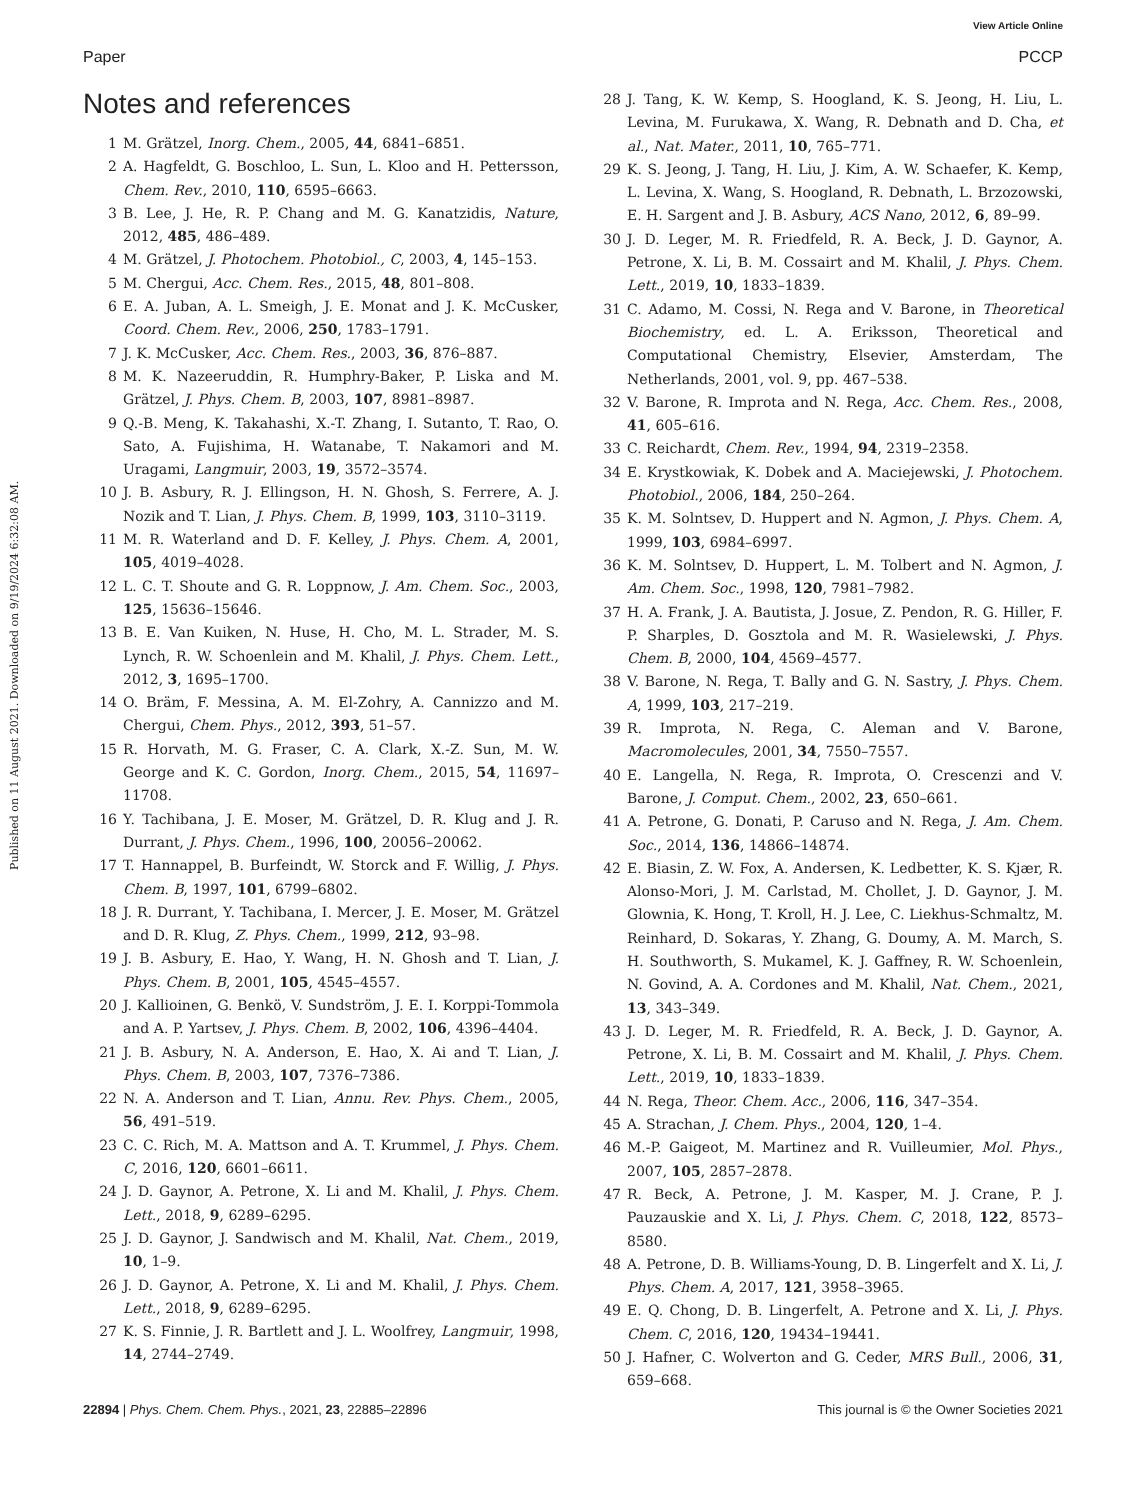View Article Online
Paper PCCP
Published on 11 August 2021. Downloaded on 9/19/2024 6:32:08 AM.
Notes and references
1 M. Grätzel, Inorg. Chem., 2005, 44, 6841–6851.
2 A. Hagfeldt, G. Boschloo, L. Sun, L. Kloo and H. Pettersson, Chem. Rev., 2010, 110, 6595–6663.
3 B. Lee, J. He, R. P. Chang and M. G. Kanatzidis, Nature, 2012, 485, 486–489.
4 M. Grätzel, J. Photochem. Photobiol., C, 2003, 4, 145–153.
5 M. Chergui, Acc. Chem. Res., 2015, 48, 801–808.
6 E. A. Juban, A. L. Smeigh, J. E. Monat and J. K. McCusker, Coord. Chem. Rev., 2006, 250, 1783–1791.
7 J. K. McCusker, Acc. Chem. Res., 2003, 36, 876–887.
8 M. K. Nazeeruddin, R. Humphry-Baker, P. Liska and M. Grätzel, J. Phys. Chem. B, 2003, 107, 8981–8987.
9 Q.-B. Meng, K. Takahashi, X.-T. Zhang, I. Sutanto, T. Rao, O. Sato, A. Fujishima, H. Watanabe, T. Nakamori and M. Uragami, Langmuir, 2003, 19, 3572–3574.
10 J. B. Asbury, R. J. Ellingson, H. N. Ghosh, S. Ferrere, A. J. Nozik and T. Lian, J. Phys. Chem. B, 1999, 103, 3110–3119.
11 M. R. Waterland and D. F. Kelley, J. Phys. Chem. A, 2001, 105, 4019–4028.
12 L. C. T. Shoute and G. R. Loppnow, J. Am. Chem. Soc., 2003, 125, 15636–15646.
13 B. E. Van Kuiken, N. Huse, H. Cho, M. L. Strader, M. S. Lynch, R. W. Schoenlein and M. Khalil, J. Phys. Chem. Lett., 2012, 3, 1695–1700.
14 O. Bräm, F. Messina, A. M. El-Zohry, A. Cannizzo and M. Chergui, Chem. Phys., 2012, 393, 51–57.
15 R. Horvath, M. G. Fraser, C. A. Clark, X.-Z. Sun, M. W. George and K. C. Gordon, Inorg. Chem., 2015, 54, 11697–11708.
16 Y. Tachibana, J. E. Moser, M. Grätzel, D. R. Klug and J. R. Durrant, J. Phys. Chem., 1996, 100, 20056–20062.
17 T. Hannappel, B. Burfeindt, W. Storck and F. Willig, J. Phys. Chem. B, 1997, 101, 6799–6802.
18 J. R. Durrant, Y. Tachibana, I. Mercer, J. E. Moser, M. Grätzel and D. R. Klug, Z. Phys. Chem., 1999, 212, 93–98.
19 J. B. Asbury, E. Hao, Y. Wang, H. N. Ghosh and T. Lian, J. Phys. Chem. B, 2001, 105, 4545–4557.
20 J. Kallioinen, G. Benkö, V. Sundström, J. E. I. Korppi-Tommola and A. P. Yartsev, J. Phys. Chem. B, 2002, 106, 4396–4404.
21 J. B. Asbury, N. A. Anderson, E. Hao, X. Ai and T. Lian, J. Phys. Chem. B, 2003, 107, 7376–7386.
22 N. A. Anderson and T. Lian, Annu. Rev. Phys. Chem., 2005, 56, 491–519.
23 C. C. Rich, M. A. Mattson and A. T. Krummel, J. Phys. Chem. C, 2016, 120, 6601–6611.
24 J. D. Gaynor, A. Petrone, X. Li and M. Khalil, J. Phys. Chem. Lett., 2018, 9, 6289–6295.
25 J. D. Gaynor, J. Sandwisch and M. Khalil, Nat. Chem., 2019, 10, 1–9.
26 J. D. Gaynor, A. Petrone, X. Li and M. Khalil, J. Phys. Chem. Lett., 2018, 9, 6289–6295.
27 K. S. Finnie, J. R. Bartlett and J. L. Woolfrey, Langmuir, 1998, 14, 2744–2749.
28 J. Tang, K. W. Kemp, S. Hoogland, K. S. Jeong, H. Liu, L. Levina, M. Furukawa, X. Wang, R. Debnath and D. Cha, et al., Nat. Mater., 2011, 10, 765–771.
29 K. S. Jeong, J. Tang, H. Liu, J. Kim, A. W. Schaefer, K. Kemp, L. Levina, X. Wang, S. Hoogland, R. Debnath, L. Brzozowski, E. H. Sargent and J. B. Asbury, ACS Nano, 2012, 6, 89–99.
30 J. D. Leger, M. R. Friedfeld, R. A. Beck, J. D. Gaynor, A. Petrone, X. Li, B. M. Cossairt and M. Khalil, J. Phys. Chem. Lett., 2019, 10, 1833–1839.
31 C. Adamo, M. Cossi, N. Rega and V. Barone, in Theoretical Biochemistry, ed. L. A. Eriksson, Theoretical and Computational Chemistry, Elsevier, Amsterdam, The Netherlands, 2001, vol. 9, pp. 467–538.
32 V. Barone, R. Improta and N. Rega, Acc. Chem. Res., 2008, 41, 605–616.
33 C. Reichardt, Chem. Rev., 1994, 94, 2319–2358.
34 E. Krystkowiak, K. Dobek and A. Maciejewski, J. Photochem. Photobiol., 2006, 184, 250–264.
35 K. M. Solntsev, D. Huppert and N. Agmon, J. Phys. Chem. A, 1999, 103, 6984–6997.
36 K. M. Solntsev, D. Huppert, L. M. Tolbert and N. Agmon, J. Am. Chem. Soc., 1998, 120, 7981–7982.
37 H. A. Frank, J. A. Bautista, J. Josue, Z. Pendon, R. G. Hiller, F. P. Sharples, D. Gosztola and M. R. Wasielewski, J. Phys. Chem. B, 2000, 104, 4569–4577.
38 V. Barone, N. Rega, T. Bally and G. N. Sastry, J. Phys. Chem. A, 1999, 103, 217–219.
39 R. Improta, N. Rega, C. Aleman and V. Barone, Macromolecules, 2001, 34, 7550–7557.
40 E. Langella, N. Rega, R. Improta, O. Crescenzi and V. Barone, J. Comput. Chem., 2002, 23, 650–661.
41 A. Petrone, G. Donati, P. Caruso and N. Rega, J. Am. Chem. Soc., 2014, 136, 14866–14874.
42 E. Biasin, Z. W. Fox, A. Andersen, K. Ledbetter, K. S. Kjær, R. Alonso-Mori, J. M. Carlstad, M. Chollet, J. D. Gaynor, J. M. Glownia, K. Hong, T. Kroll, H. J. Lee, C. Liekhus-Schmaltz, M. Reinhard, D. Sokaras, Y. Zhang, G. Doumy, A. M. March, S. H. Southworth, S. Mukamel, K. J. Gaffney, R. W. Schoenlein, N. Govind, A. A. Cordones and M. Khalil, Nat. Chem., 2021, 13, 343–349.
43 J. D. Leger, M. R. Friedfeld, R. A. Beck, J. D. Gaynor, A. Petrone, X. Li, B. M. Cossairt and M. Khalil, J. Phys. Chem. Lett., 2019, 10, 1833–1839.
44 N. Rega, Theor. Chem. Acc., 2006, 116, 347–354.
45 A. Strachan, J. Chem. Phys., 2004, 120, 1–4.
46 M.-P. Gaigeot, M. Martinez and R. Vuilleumier, Mol. Phys., 2007, 105, 2857–2878.
47 R. Beck, A. Petrone, J. M. Kasper, M. J. Crane, P. J. Pauzauskie and X. Li, J. Phys. Chem. C, 2018, 122, 8573–8580.
48 A. Petrone, D. B. Williams-Young, D. B. Lingerfelt and X. Li, J. Phys. Chem. A, 2017, 121, 3958–3965.
49 E. Q. Chong, D. B. Lingerfelt, A. Petrone and X. Li, J. Phys. Chem. C, 2016, 120, 19434–19441.
50 J. Hafner, C. Wolverton and G. Ceder, MRS Bull., 2006, 31, 659–668.
22894 | Phys. Chem. Chem. Phys., 2021, 23, 22885–22896 This journal is © the Owner Societies 2021